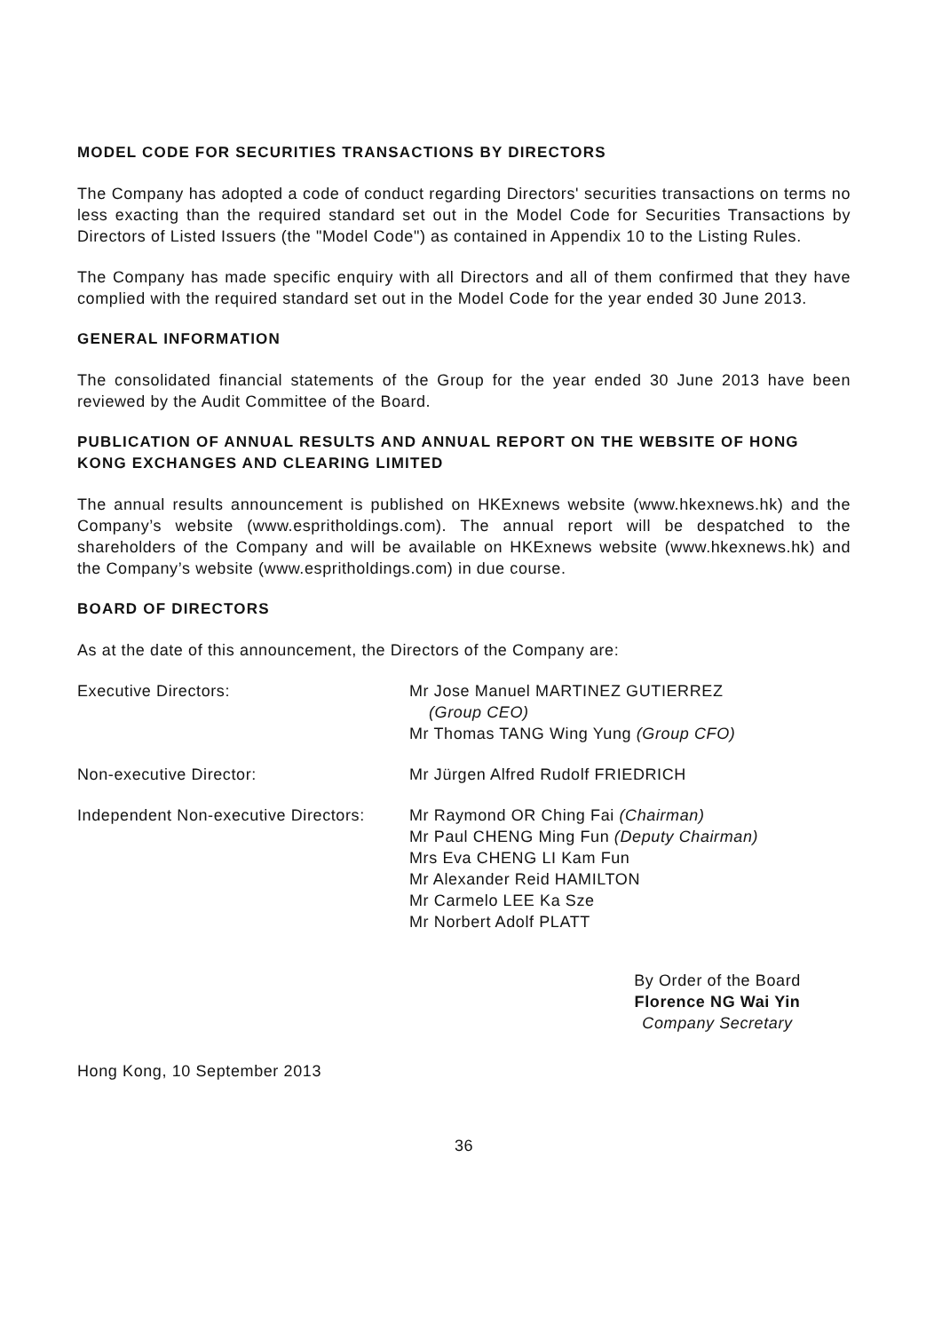MODEL CODE FOR SECURITIES TRANSACTIONS BY DIRECTORS
The Company has adopted a code of conduct regarding Directors' securities transactions on terms no less exacting than the required standard set out in the Model Code for Securities Transactions by Directors of Listed Issuers (the "Model Code") as contained in Appendix 10 to the Listing Rules.
The Company has made specific enquiry with all Directors and all of them confirmed that they have complied with the required standard set out in the Model Code for the year ended 30 June 2013.
GENERAL INFORMATION
The consolidated financial statements of the Group for the year ended 30 June 2013 have been reviewed by the Audit Committee of the Board.
PUBLICATION OF ANNUAL RESULTS AND ANNUAL REPORT ON THE WEBSITE OF HONG KONG EXCHANGES AND CLEARING LIMITED
The annual results announcement is published on HKExnews website (www.hkexnews.hk) and the Company’s website (www.espritholdings.com). The annual report will be despatched to the shareholders of the Company and will be available on HKExnews website (www.hkexnews.hk) and the Company’s website (www.espritholdings.com) in due course.
BOARD OF DIRECTORS
As at the date of this announcement, the Directors of the Company are:
| Executive Directors: | Mr Jose Manuel MARTINEZ GUTIERREZ (Group CEO) Mr Thomas TANG Wing Yung (Group CFO) |
| Non-executive Director: | Mr Jürgen Alfred Rudolf FRIEDRICH |
| Independent Non-executive Directors: | Mr Raymond OR Ching Fai (Chairman) Mr Paul CHENG Ming Fun (Deputy Chairman) Mrs Eva CHENG LI Kam Fun Mr Alexander Reid HAMILTON Mr Carmelo LEE Ka Sze Mr Norbert Adolf PLATT |
By Order of the Board
Florence NG Wai Yin
Company Secretary
Hong Kong, 10 September 2013
36